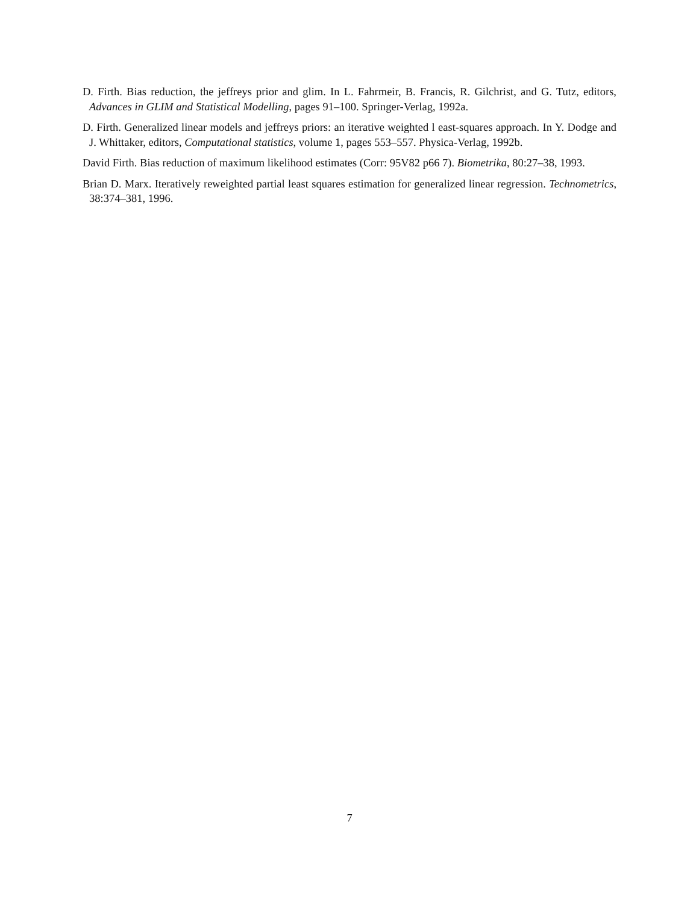D. Firth. Bias reduction, the jeffreys prior and glim. In L. Fahrmeir, B. Francis, R. Gilchrist, and G. Tutz, editors, Advances in GLIM and Statistical Modelling, pages 91–100. Springer-Verlag, 1992a.
D. Firth. Generalized linear models and jeffreys priors: an iterative weighted l east-squares approach. In Y. Dodge and J. Whittaker, editors, Computational statistics, volume 1, pages 553–557. Physica-Verlag, 1992b.
David Firth. Bias reduction of maximum likelihood estimates (Corr: 95V82 p66 7). Biometrika, 80:27–38, 1993.
Brian D. Marx. Iteratively reweighted partial least squares estimation for generalized linear regression. Technometrics, 38:374–381, 1996.
7